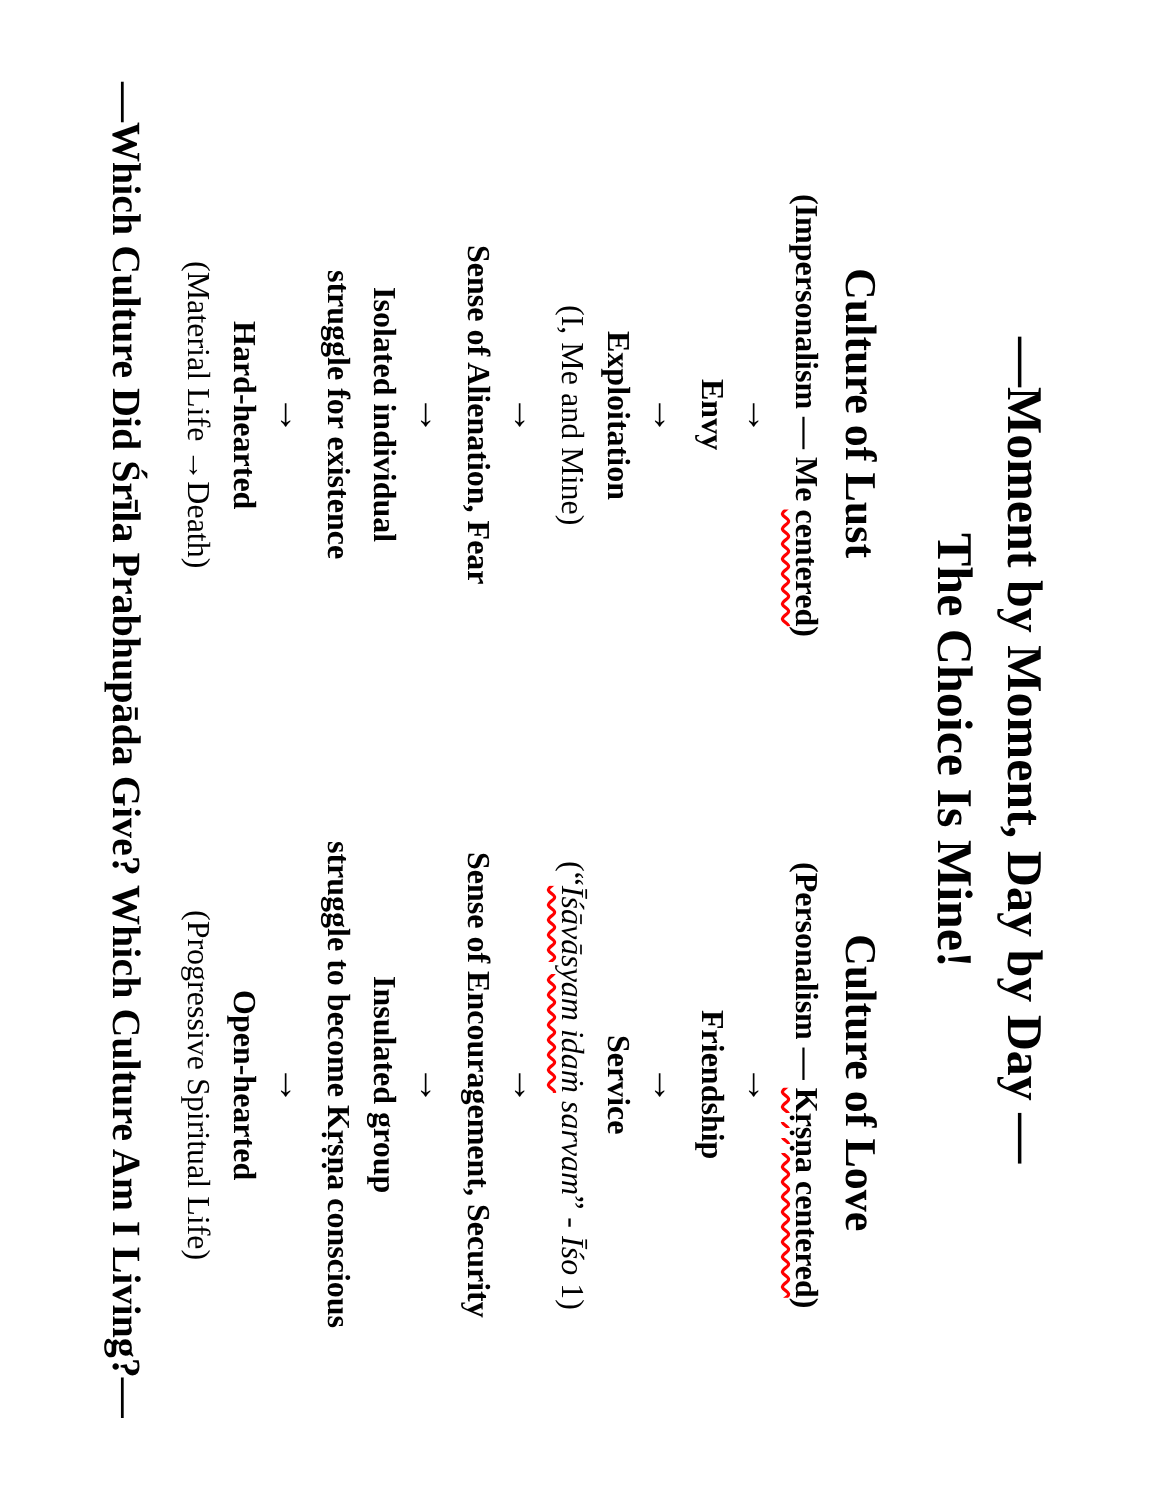—Moment by Moment, Day by Day —
The Choice Is Mine!
Culture of Lust
(Impersonalism — Me centered)
→
Envy
→
Exploitation
(I, Me and Mine)
→
Sense of Alienation, Fear
→
Isolated individual
struggle for existence
→
Hard-hearted
(Material Life →Death)
Culture of Love
(Personalism — Kṛṣṇa centered)
→
Friendship
→
Service
(“Īśāvāsyam idaṁ sarvam” - Īśo 1)
→
Sense of Encouragement, Security
→
Insulated group
struggle to become Kṛṣṇa conscious
→
Open-hearted
(Progressive Spiritual Life)
—Which Culture Did Śrīla Prabhupāda Give? Which Culture Am I Living?—